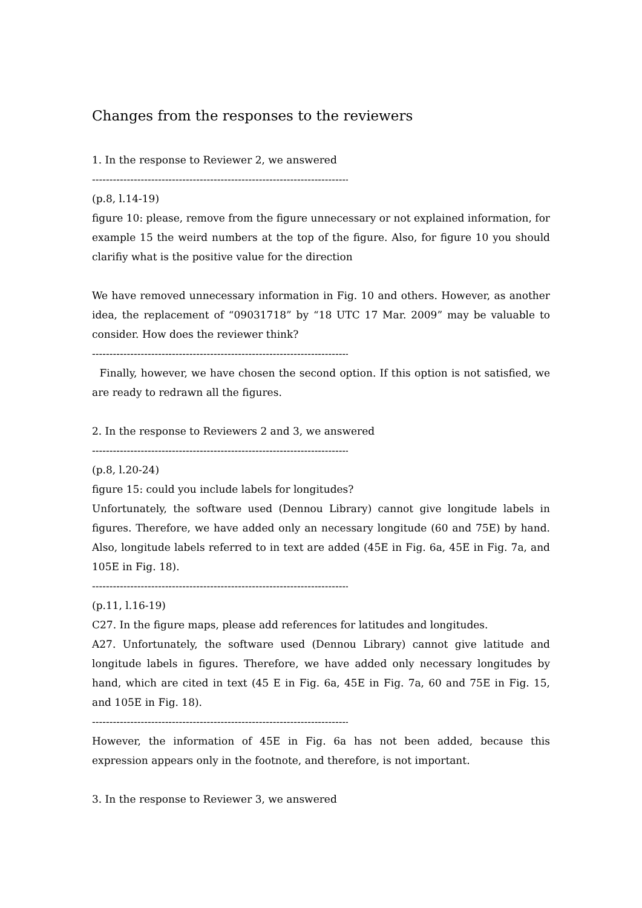Changes from the responses to the reviewers
1. In the response to Reviewer 2, we answered
----------------------------------------------------------------------------
(p.8, l.14-19)
figure 10: please, remove from the figure unnecessary or not explained information, for example 15 the weird numbers at the top of the figure. Also, for figure 10 you should clarifiy what is the positive value for the direction
We have removed unnecessary information in Fig. 10 and others. However, as another idea, the replacement of “09031718” by “18 UTC 17 Mar. 2009” may be valuable to consider. How does the reviewer think?
----------------------------------------------------------------------------
Finally, however, we have chosen the second option. If this option is not satisfied, we are ready to redrawn all the figures.
2. In the response to Reviewers 2 and 3, we answered
----------------------------------------------------------------------------
(p.8, l.20-24)
figure 15: could you include labels for longitudes?
Unfortunately, the software used (Dennou Library) cannot give longitude labels in figures. Therefore, we have added only an necessary longitude (60 and 75E) by hand. Also, longitude labels referred to in text are added (45E in Fig. 6a, 45E in Fig. 7a, and 105E in Fig. 18).
----------------------------------------------------------------------------
(p.11, l.16-19)
C27. In the figure maps, please add references for latitudes and longitudes.
A27. Unfortunately, the software used (Dennou Library) cannot give latitude and longitude labels in figures. Therefore, we have added only necessary longitudes by hand, which are cited in text (45 E in Fig. 6a, 45E in Fig. 7a, 60 and 75E in Fig. 15, and 105E in Fig. 18).
----------------------------------------------------------------------------
However, the information of 45E in Fig. 6a has not been added, because this expression appears only in the footnote, and therefore, is not important.
3. In the response to Reviewer 3, we answered